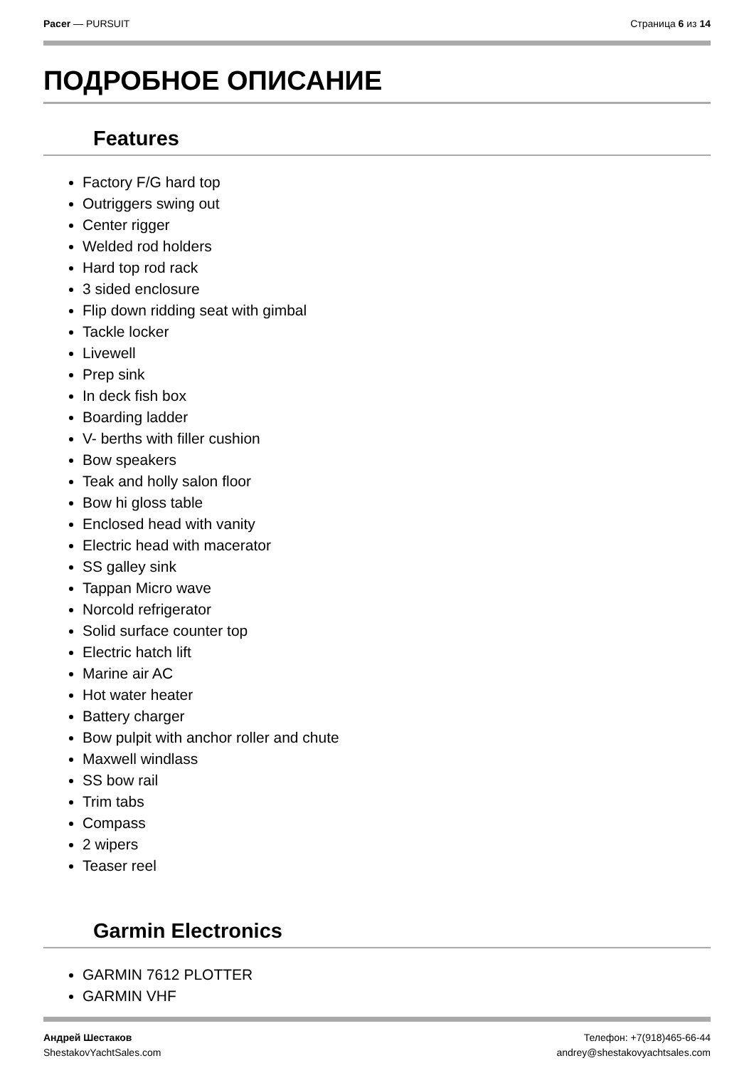Pacer — PURSUIT Страница 6 из 14
ПОДРОБНОЕ ОПИСАНИЕ
Features
Factory F/G hard top
Outriggers swing out
Center rigger
Welded rod holders
Hard top rod rack
3 sided enclosure
Flip down ridding seat with gimbal
Tackle locker
Livewell
Prep sink
In deck fish box
Boarding ladder
V- berths with filler cushion
Bow speakers
Teak and holly salon floor
Bow hi gloss table
Enclosed head with vanity
Electric head with macerator
SS galley sink
Tappan Micro wave
Norcold refrigerator
Solid surface counter top
Electric hatch lift
Marine air AC
Hot water heater
Battery charger
Bow pulpit with anchor roller and chute
Maxwell windlass
SS bow rail
Trim tabs
Compass
2 wipers
Teaser reel
Garmin Electronics
GARMIN 7612 PLOTTER
GARMIN VHF
Андрей Шестаков
ShestakovYachtSales.com
Телефон: +7(918)465-66-44
andrey@shestakovyachtsales.com